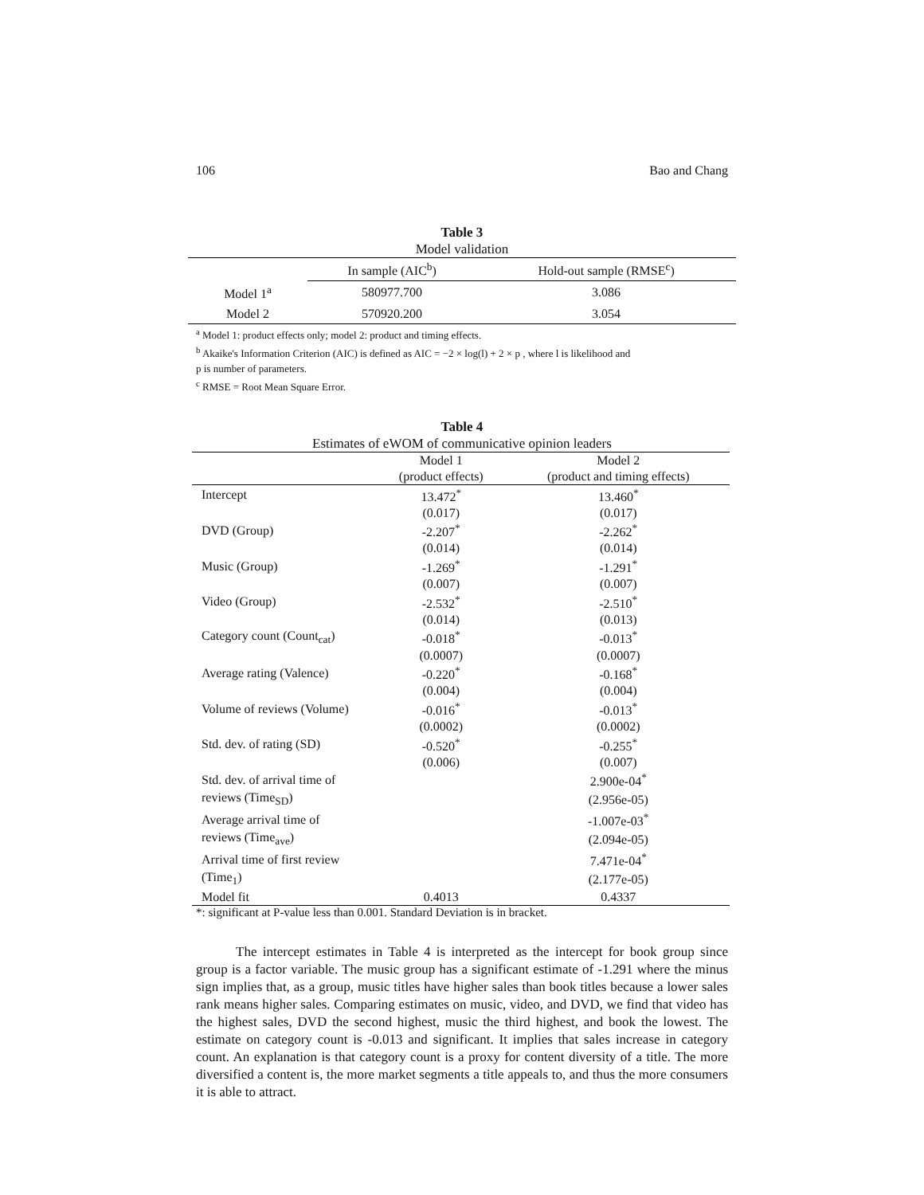106 Bao and Chang
Table 3
Model validation
| | In sample (AIC<sup>b</sup>) | Hold-out sample (RMSE<sup>c</sup>) |
| --- | --- | --- |
| Model 1<sup>a</sup> | 580977.700 | 3.086 |
| Model 2 | 570920.200 | 3.054 |
<sup>a</sup> Model 1: product effects only; model 2: product and timing effects.
<sup>b</sup> Akaike's Information Criterion (AIC) is defined as AIC = −2 × log(l) + 2 × p , where l is likelihood and
p is number of parameters.
<sup>c</sup> RMSE = Root Mean Square Error.
Table 4
Estimates of eWOM of communicative opinion leaders
| | Model 1 | Model 2 |
| --- | --- | --- |
| | (product effects) | (product and timing effects) |
| Intercept | 13.472<sup>*</sup> | 13.460<sup>*</sup> |
| | (0.017) | (0.017) |
| DVD (Group) | -2.207<sup>*</sup> | -2.262<sup>*</sup> |
| | (0.014) | (0.014) |
| Music (Group) | -1.269<sup>*</sup> | -1.291<sup>*</sup> |
| | (0.007) | (0.007) |
| Video (Group) | -2.532<sup>*</sup> | -2.510<sup>*</sup> |
| | (0.014) | (0.013) |
| Category count (Count<sub>cat</sub>) | -0.018<sup>*</sup> | -0.013<sup>*</sup> |
| | (0.0007) | (0.0007) |
| Average rating (Valence) | -0.220<sup>*</sup> | -0.168<sup>*</sup> |
| | (0.004) | (0.004) |
| Volume of reviews (Volume) | -0.016<sup>*</sup> | -0.013<sup>*</sup> |
| | (0.0002) | (0.0002) |
| Std. dev. of rating (SD) | -0.520<sup>*</sup> | -0.255<sup>*</sup> |
| | (0.006) | (0.007) |
| Std. dev. of arrival time of | | 2.900e-04<sup>*</sup> |
| reviews (Time<sub>SD</sub>) | | (2.956e-05) |
| Average arrival time of | | -1.007e-03<sup>*</sup> |
| reviews (Time<sub>ave</sub>) | | (2.094e-05) |
| Arrival time of first review | | 7.471e-04<sup>*</sup> |
| (Time<sub>1</sub>) | | (2.177e-05) |
| Model fit | 0.4013 | 0.4337 |
*: significant at P-value less than 0.001. Standard Deviation is in bracket.
The intercept estimates in Table 4 is interpreted as the intercept for book group since group is a factor variable. The music group has a significant estimate of -1.291 where the minus sign implies that, as a group, music titles have higher sales than book titles because a lower sales rank means higher sales. Comparing estimates on music, video, and DVD, we find that video has the highest sales, DVD the second highest, music the third highest, and book the lowest. The estimate on category count is -0.013 and significant. It implies that sales increase in category count. An explanation is that category count is a proxy for content diversity of a title. The more diversified a content is, the more market segments a title appeals to, and thus the more consumers it is able to attract.